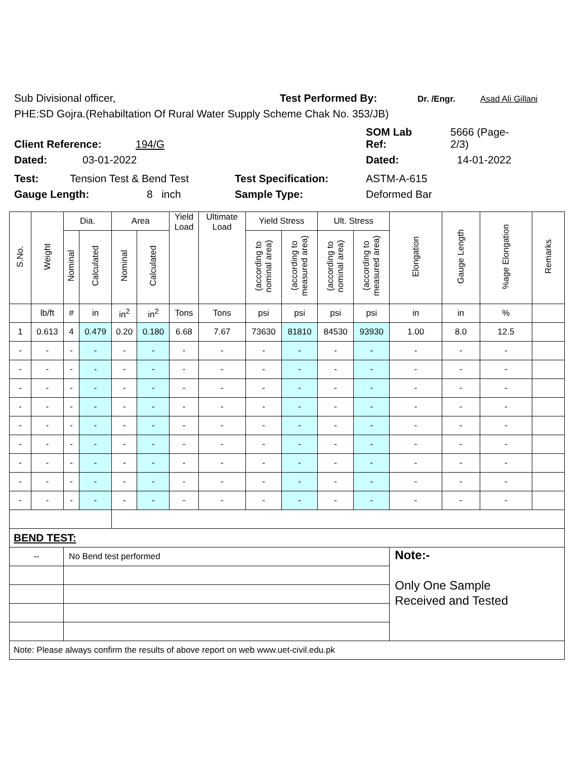Sub Divisional officer, Test Performed By: Dr. /Engr. Asad Ali Gillani
PHE:SD Gojra.(Rehabiltation Of Rural Water Supply Scheme Chak No. 353/JB)
Client Reference: 194/G SOM Lab
Ref: 5666 (Page-
2/3)
Dated: 03-01-2022 Dated: 14-01-2022
Test: Tension Test & Bend Test Test Specification: ASTM-A-615
Gauge Length: 8 inch Sample Type: Deformed Bar
| S.No. | Weight | Dia. | | Area | | Yield Load | Ultimate Load | Yield Stress | | Ult. Stress | | Elongation | Gauge Length | %age Elongation | Remarks |
| | | Nominal | Calculated | Nominal | Calculated | | | (according to nominal area) | (according to measured area) | (according to nominal area) | (according to measured area) | | | | |
| | lb/ft | # | in | in<sup>2</sup> | in<sup>2</sup> | Tons | Tons | psi | psi | psi | psi | in | in | % | |
| 1 | 0.613 | 4 | 0.479 | 0.20 | 0.180 | 6.68 | 7.67 | 73630 | 81810 | 84530 | 93930 | 1.00 | 8.0 | 12.5 | |
| - | - | - | - | - | - | - | - | - | - | - | - | - | - | - | |
| - | - | - | - | - | - | - | - | - | - | - | - | - | - | - | |
| - | - | - | - | - | - | - | - | - | - | - | - | - | - | - | |
| - | - | - | - | - | - | - | - | - | - | - | - | - | - | - | |
| - | - | - | - | - | - | - | - | - | - | - | - | - | - | - | |
| - | - | - | - | - | - | - | - | - | - | - | - | - | - | - | |
| - | - | - | - | - | - | - | - | - | - | - | - | - | - | - | |
| - | - | - | - | - | - | - | - | - | - | - | - | - | - | - | |
| - | - | - | - | - | - | - | - | - | - | - | - | - | - | - | |
| BEND TEST: | | | | | | | | | | | | | | | |
| -- | | No Bend test performed | | | | | | | | | | Note:- Only One Sample Received and Tested | | | |
| Note: Please always confirm the results of above report on web www.uet-civil.edu.pk | | | | | | | | | | | | | | | |